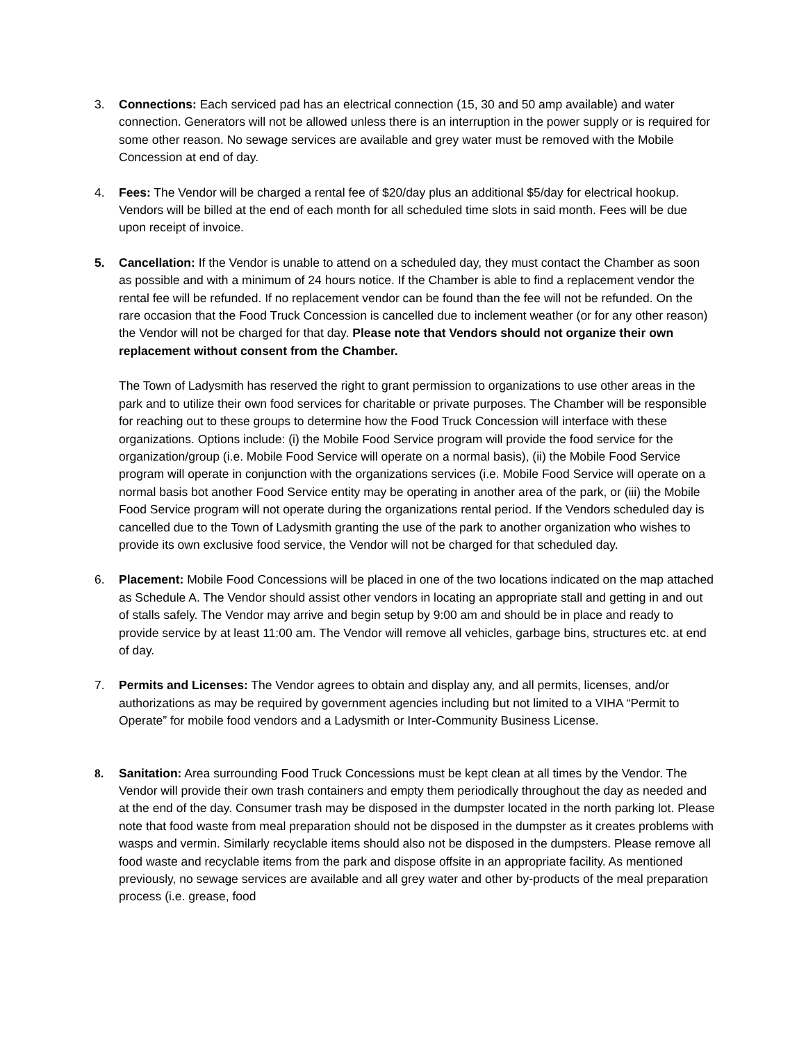3. Connections: Each serviced pad has an electrical connection (15, 30 and 50 amp available) and water connection. Generators will not be allowed unless there is an interruption in the power supply or is required for some other reason. No sewage services are available and grey water must be removed with the Mobile Concession at end of day.
4. Fees: The Vendor will be charged a rental fee of $20/day plus an additional $5/day for electrical hookup. Vendors will be billed at the end of each month for all scheduled time slots in said month. Fees will be due upon receipt of invoice.
5. Cancellation: If the Vendor is unable to attend on a scheduled day, they must contact the Chamber as soon as possible and with a minimum of 24 hours notice. If the Chamber is able to find a replacement vendor the rental fee will be refunded. If no replacement vendor can be found than the fee will not be refunded. On the rare occasion that the Food Truck Concession is cancelled due to inclement weather (or for any other reason) the Vendor will not be charged for that day. Please note that Vendors should not organize their own replacement without consent from the Chamber.
The Town of Ladysmith has reserved the right to grant permission to organizations to use other areas in the park and to utilize their own food services for charitable or private purposes. The Chamber will be responsible for reaching out to these groups to determine how the Food Truck Concession will interface with these organizations. Options include: (i) the Mobile Food Service program will provide the food service for the organization/group (i.e. Mobile Food Service will operate on a normal basis), (ii) the Mobile Food Service program will operate in conjunction with the organizations services (i.e. Mobile Food Service will operate on a normal basis bot another Food Service entity may be operating in another area of the park, or (iii) the Mobile Food Service program will not operate during the organizations rental period. If the Vendors scheduled day is cancelled due to the Town of Ladysmith granting the use of the park to another organization who wishes to provide its own exclusive food service, the Vendor will not be charged for that scheduled day.
6. Placement: Mobile Food Concessions will be placed in one of the two locations indicated on the map attached as Schedule A. The Vendor should assist other vendors in locating an appropriate stall and getting in and out of stalls safely. The Vendor may arrive and begin setup by 9:00 am and should be in place and ready to provide service by at least 11:00 am. The Vendor will remove all vehicles, garbage bins, structures etc. at end of day.
7. Permits and Licenses: The Vendor agrees to obtain and display any, and all permits, licenses, and/or authorizations as may be required by government agencies including but not limited to a VIHA “Permit to Operate” for mobile food vendors and a Ladysmith or Inter-Community Business License.
8. Sanitation: Area surrounding Food Truck Concessions must be kept clean at all times by the Vendor. The Vendor will provide their own trash containers and empty them periodically throughout the day as needed and at the end of the day. Consumer trash may be disposed in the dumpster located in the north parking lot. Please note that food waste from meal preparation should not be disposed in the dumpster as it creates problems with wasps and vermin. Similarly recyclable items should also not be disposed in the dumpsters. Please remove all food waste and recyclable items from the park and dispose offsite in an appropriate facility. As mentioned previously, no sewage services are available and all grey water and other by-products of the meal preparation process (i.e. grease, food